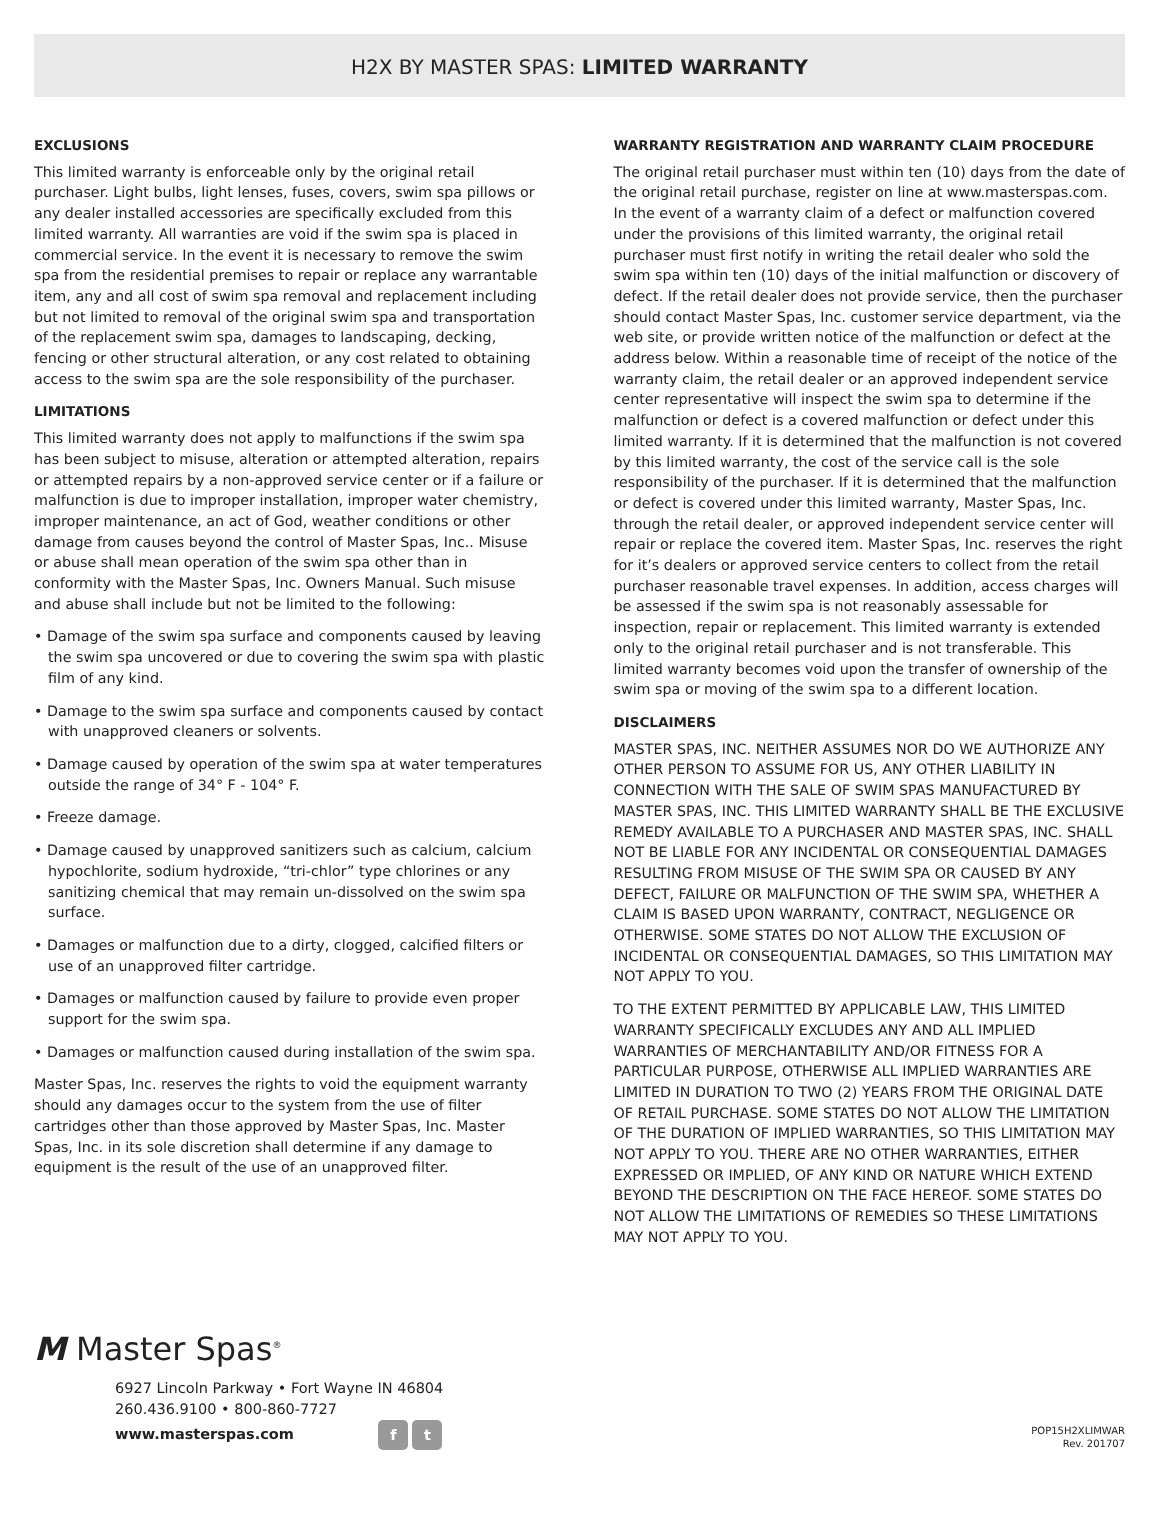H2X BY MASTER SPAS: LIMITED WARRANTY
EXCLUSIONS
This limited warranty is enforceable only by the original retail purchaser. Light bulbs, light lenses, fuses, covers, swim spa pillows or any dealer installed accessories are specifically excluded from this limited warranty. All warranties are void if the swim spa is placed in commercial service. In the event it is necessary to remove the swim spa from the residential premises to repair or replace any warrantable item, any and all cost of swim spa removal and replacement including but not limited to removal of the original swim spa and transportation of the replacement swim spa, damages to landscaping, decking, fencing or other structural alteration, or any cost related to obtaining access to the swim spa are the sole responsibility of the purchaser.
LIMITATIONS
This limited warranty does not apply to malfunctions if the swim spa has been subject to misuse, alteration or attempted alteration, repairs or attempted repairs by a non-approved service center or if a failure or malfunction is due to improper installation, improper water chemistry, improper maintenance, an act of God, weather conditions or other damage from causes beyond the control of Master Spas, Inc.. Misuse or abuse shall mean operation of the swim spa other than in conformity with the Master Spas, Inc. Owners Manual. Such misuse and abuse shall include but not be limited to the following:
• Damage of the swim spa surface and components caused by leaving the swim spa uncovered or due to covering the swim spa with plastic film of any kind.
• Damage to the swim spa surface and components caused by contact with unapproved cleaners or solvents.
• Damage caused by operation of the swim spa at water temperatures outside the range of 34° F - 104° F.
• Freeze damage.
• Damage caused by unapproved sanitizers such as calcium, calcium hypochlorite, sodium hydroxide, “tri-chlor” type chlorines or any sanitizing chemical that may remain un-dissolved on the swim spa surface.
• Damages or malfunction due to a dirty, clogged, calcified filters or use of an unapproved filter cartridge.
• Damages or malfunction caused by failure to provide even proper support for the swim spa.
• Damages or malfunction caused during installation of the swim spa.
Master Spas, Inc. reserves the rights to void the equipment warranty should any damages occur to the system from the use of filter cartridges other than those approved by Master Spas, Inc. Master Spas, Inc. in its sole discretion shall determine if any damage to equipment is the result of the use of an unapproved filter.
WARRANTY REGISTRATION AND WARRANTY CLAIM PROCEDURE
The original retail purchaser must within ten (10) days from the date of the original retail purchase, register on line at www.masterspas.com. In the event of a warranty claim of a defect or malfunction covered under the provisions of this limited warranty, the original retail purchaser must first notify in writing the retail dealer who sold the swim spa within ten (10) days of the initial malfunction or discovery of defect. If the retail dealer does not provide service, then the purchaser should contact Master Spas, Inc. customer service department, via the web site, or provide written notice of the malfunction or defect at the address below. Within a reasonable time of receipt of the notice of the warranty claim, the retail dealer or an approved independent service center representative will inspect the swim spa to determine if the malfunction or defect is a covered malfunction or defect under this limited warranty. If it is determined that the malfunction is not covered by this limited warranty, the cost of the service call is the sole responsibility of the purchaser. If it is determined that the malfunction or defect is covered under this limited warranty, Master Spas, Inc. through the retail dealer, or approved independent service center will repair or replace the covered item. Master Spas, Inc. reserves the right for it’s dealers or approved service centers to collect from the retail purchaser reasonable travel expenses. In addition, access charges will be assessed if the swim spa is not reasonably assessable for inspection, repair or replacement. This limited warranty is extended only to the original retail purchaser and is not transferable. This limited warranty becomes void upon the transfer of ownership of the swim spa or moving of the swim spa to a different location.
DISCLAIMERS
MASTER SPAS, INC. NEITHER ASSUMES NOR DO WE AUTHORIZE ANY OTHER PERSON TO ASSUME FOR US, ANY OTHER LIABILITY IN CONNECTION WITH THE SALE OF SWIM SPAS MANUFACTURED BY MASTER SPAS, INC. THIS LIMITED WARRANTY SHALL BE THE EXCLUSIVE REMEDY AVAILABLE TO A PURCHASER AND MASTER SPAS, INC. SHALL NOT BE LIABLE FOR ANY INCIDENTAL OR CONSEQUENTIAL DAMAGES RESULTING FROM MISUSE OF THE SWIM SPA OR CAUSED BY ANY DEFECT, FAILURE OR MALFUNCTION OF THE SWIM SPA, WHETHER A CLAIM IS BASED UPON WARRANTY, CONTRACT, NEGLIGENCE OR OTHERWISE. SOME STATES DO NOT ALLOW THE EXCLUSION OF INCIDENTAL OR CONSEQUENTIAL DAMAGES, SO THIS LIMITATION MAY NOT APPLY TO YOU.
TO THE EXTENT PERMITTED BY APPLICABLE LAW, THIS LIMITED WARRANTY SPECIFICALLY EXCLUDES ANY AND ALL IMPLIED WARRANTIES OF MERCHANTABILITY AND/OR FITNESS FOR A PARTICULAR PURPOSE, OTHERWISE ALL IMPLIED WARRANTIES ARE LIMITED IN DURATION TO TWO (2) YEARS FROM THE ORIGINAL DATE OF RETAIL PURCHASE. SOME STATES DO NOT ALLOW THE LIMITATION OF THE DURATION OF IMPLIED WARRANTIES, SO THIS LIMITATION MAY NOT APPLY TO YOU. THERE ARE NO OTHER WARRANTIES, EITHER EXPRESSED OR IMPLIED, OF ANY KIND OR NATURE WHICH EXTEND BEYOND THE DESCRIPTION ON THE FACE HEREOF. SOME STATES DO NOT ALLOW THE LIMITATIONS OF REMEDIES SO THESE LIMITATIONS MAY NOT APPLY TO YOU.
M Master Spas<sup>®</sup>
6927 Lincoln Parkway • Fort Wayne IN 46804
260.436.9100 • 800-860-7727
www.masterspas.com f t
POP15H2XLIMWAR
Rev. 201707